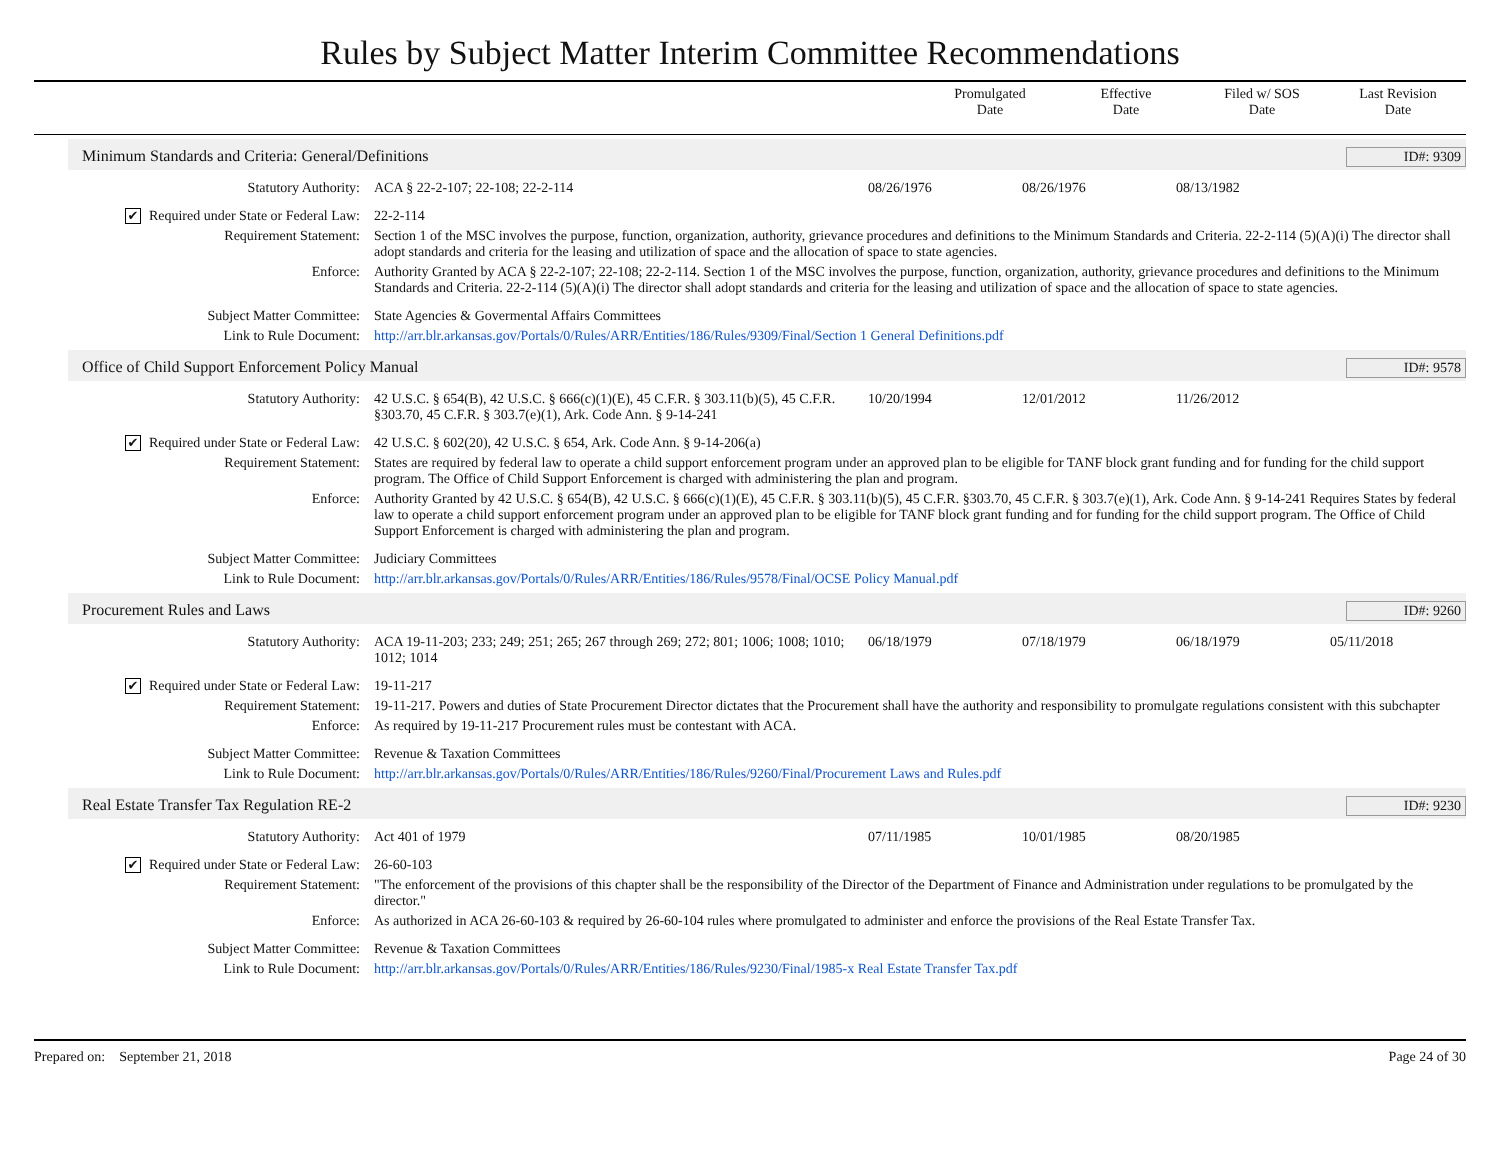Rules by Subject Matter Interim Committee Recommendations
Promulgated
Date
Effective
Date
Filed w/ SOS
Date
Last Revision
Date
Minimum Standards and Criteria: General/Definitions ID#: 9309
| Statutory Authority: | ACA § 22-2-107; 22-108; 22-2-114 | 08/26/1976 | 08/26/1976 | 08/13/1982 | |
| ✔ Required under State or Federal Law: | 22-2-114 | | | | |
| Requirement Statement: | Section 1 of the MSC involves the purpose, function, organization, authority, grievance procedures and definitions to the Minimum Standards and Criteria. 22-2-114 (5)(A)(i) The director shall adopt standards and criteria for the leasing and utilization of space and the allocation of space to state agencies. | | | | |
| Enforce: | Authority Granted by ACA § 22-2-107; 22-108; 22-2-114. Section 1 of the MSC involves the purpose, function, organization, authority, grievance procedures and definitions to the Minimum Standards and Criteria. 22-2-114 (5)(A)(i) The director shall adopt standards and criteria for the leasing and utilization of space and the allocation of space to state agencies. | | | | |
| Subject Matter Committee: | State Agencies & Govermental Affairs Committees | | | | |
| Link to Rule Document: | http://arr.blr.arkansas.gov/Portals/0/Rules/ARR/Entities/186/Rules/9309/Final/Section 1 General Definitions.pdf | | | | |
Office of Child Support Enforcement Policy Manual ID#: 9578
| Statutory Authority: | 42 U.S.C. § 654(B), 42 U.S.C. § 666(c)(1)(E), 45 C.F.R. § 303.11(b)(5), 45 C.F.R. §303.70, 45 C.F.R. § 303.7(e)(1), Ark. Code Ann. § 9-14-241 | 10/20/1994 | 12/01/2012 | 11/26/2012 | |
| ✔ Required under State or Federal Law: | 42 U.S.C. § 602(20), 42 U.S.C. § 654, Ark. Code Ann. § 9-14-206(a) | | | | |
| Requirement Statement: | States are required by federal law to operate a child support enforcement program under an approved plan to be eligible for TANF block grant funding and for funding for the child support program. The Office of Child Support Enforcement is charged with administering the plan and program. | | | | |
| Enforce: | Authority Granted by 42 U.S.C. § 654(B), 42 U.S.C. § 666(c)(1)(E), 45 C.F.R. § 303.11(b)(5), 45 C.F.R. §303.70, 45 C.F.R. § 303.7(e)(1), Ark. Code Ann. § 9-14-241 Requires States by federal law to operate a child support enforcement program under an approved plan to be eligible for TANF block grant funding and for funding for the child support program. The Office of Child Support Enforcement is charged with administering the plan and program. | | | | |
| Subject Matter Committee: | Judiciary Committees | | | | |
| Link to Rule Document: | http://arr.blr.arkansas.gov/Portals/0/Rules/ARR/Entities/186/Rules/9578/Final/OCSE Policy Manual.pdf | | | | |
Procurement Rules and Laws ID#: 9260
| Statutory Authority: | ACA 19-11-203; 233; 249; 251; 265; 267 through 269; 272; 801; 1006; 1008; 1010; 1012; 1014 | 06/18/1979 | 07/18/1979 | 06/18/1979 | 05/11/2018 |
| ✔ Required under State or Federal Law: | 19-11-217 | | | | |
| Requirement Statement: | 19-11-217. Powers and duties of State Procurement Director dictates that the Procurement shall have the authority and responsibility to promulgate regulations consistent with this subchapter | | | | |
| Enforce: | As required by 19-11-217 Procurement rules must be contestant with ACA. | | | | |
| Subject Matter Committee: | Revenue & Taxation Committees | | | | |
| Link to Rule Document: | http://arr.blr.arkansas.gov/Portals/0/Rules/ARR/Entities/186/Rules/9260/Final/Procurement Laws and Rules.pdf | | | | |
Real Estate Transfer Tax Regulation RE-2 ID#: 9230
| Statutory Authority: | Act 401 of 1979 | 07/11/1985 | 10/01/1985 | 08/20/1985 | |
| ✔ Required under State or Federal Law: | 26-60-103 | | | | |
| Requirement Statement: | "The enforcement of the provisions of this chapter shall be the responsibility of the Director of the Department of Finance and Administration under regulations to be promulgated by the director." | | | | |
| Enforce: | As authorized in ACA 26-60-103 & required by 26-60-104 rules where promulgated to administer and enforce the provisions of the Real Estate Transfer Tax. | | | | |
| Subject Matter Committee: | Revenue & Taxation Committees | | | | |
| Link to Rule Document: | http://arr.blr.arkansas.gov/Portals/0/Rules/ARR/Entities/186/Rules/9230/Final/1985-x Real Estate Transfer Tax.pdf | | | | |
Prepared on: September 21, 2018 Page 24 of 30